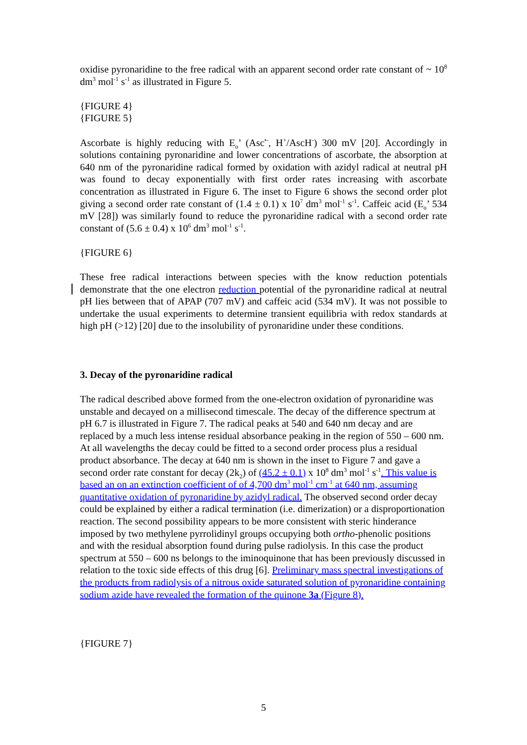oxidise pyronaridine to the free radical with an apparent second order rate constant of ~ 10<sup>8</sup> dm<sup>3</sup> mol<sup>-1</sup> s<sup>-1</sup> as illustrated in Figure 5.
{FIGURE 4}
{FIGURE 5}
Ascorbate is highly reducing with E<sub>o</sub>’ (Asc<sup>•-</sup>, H<sup>+</sup>/AscH<sup>-</sup>) 300 mV [20]. Accordingly in solutions containing pyronaridine and lower concentrations of ascorbate, the absorption at 640 nm of the pyronaridine radical formed by oxidation with azidyl radical at neutral pH was found to decay exponentially with first order rates increasing with ascorbate concentration as illustrated in Figure 6. The inset to Figure 6 shows the second order plot giving a second order rate constant of (1.4 ± 0.1) x 10<sup>7</sup> dm<sup>3</sup> mol<sup>-1</sup> s<sup>-1</sup>. Caffeic acid (E<sub>o</sub>’ 534 mV [28]) was similarly found to reduce the pyronaridine radical with a second order rate constant of (5.6 ± 0.4) x 10<sup>6</sup> dm<sup>3</sup> mol<sup>-1</sup> s<sup>-1</sup>.
{FIGURE 6}
These free radical interactions between species with the know reduction potentials demonstrate that the one electron reduction potential of the pyronaridine radical at neutral pH lies between that of APAP (707 mV) and caffeic acid (534 mV). It was not possible to undertake the usual experiments to determine transient equilibria with redox standards at high pH (>12) [20] due to the insolubility of pyronaridine under these conditions.
3. Decay of the pyronaridine radical
The radical described above formed from the one-electron oxidation of pyronaridine was unstable and decayed on a millisecond timescale. The decay of the difference spectrum at pH 6.7 is illustrated in Figure 7. The radical peaks at 540 and 640 nm decay and are replaced by a much less intense residual absorbance peaking in the region of 550 – 600 nm. At all wavelengths the decay could be fitted to a second order process plus a residual product absorbance. The decay at 640 nm is shown in the inset to Figure 7 and gave a second order rate constant for decay (2k<sub>2</sub>) of (45.2 ± 0.1) x 10<sup>8</sup> dm<sup>3</sup> mol<sup>-1</sup> s<sup>-1</sup>. This value is based an on an extinction coefficient of of 4,700 dm<sup>3</sup> mol<sup>-1</sup> cm<sup>-1</sup> at 640 nm, assuming quantitative oxidation of pyronaridine by azidyl radical. The observed second order decay could be explained by either a radical termination (i.e. dimerization) or a disproportionation reaction. The second possibility appears to be more consistent with steric hinderance imposed by two methylene pyrrolidinyl groups occupying both ortho-phenolic positions and with the residual absorption found during pulse radiolysis. In this case the product spectrum at 550 – 600 ns belongs to the iminoquinone that has been previously discussed in relation to the toxic side effects of this drug [6]. Preliminary mass spectral investigations of the products from radiolysis of a nitrous oxide saturated solution of pyronaridine containing sodium azide have revealed the formation of the quinone 3a (Figure 8).
{FIGURE 7}
5